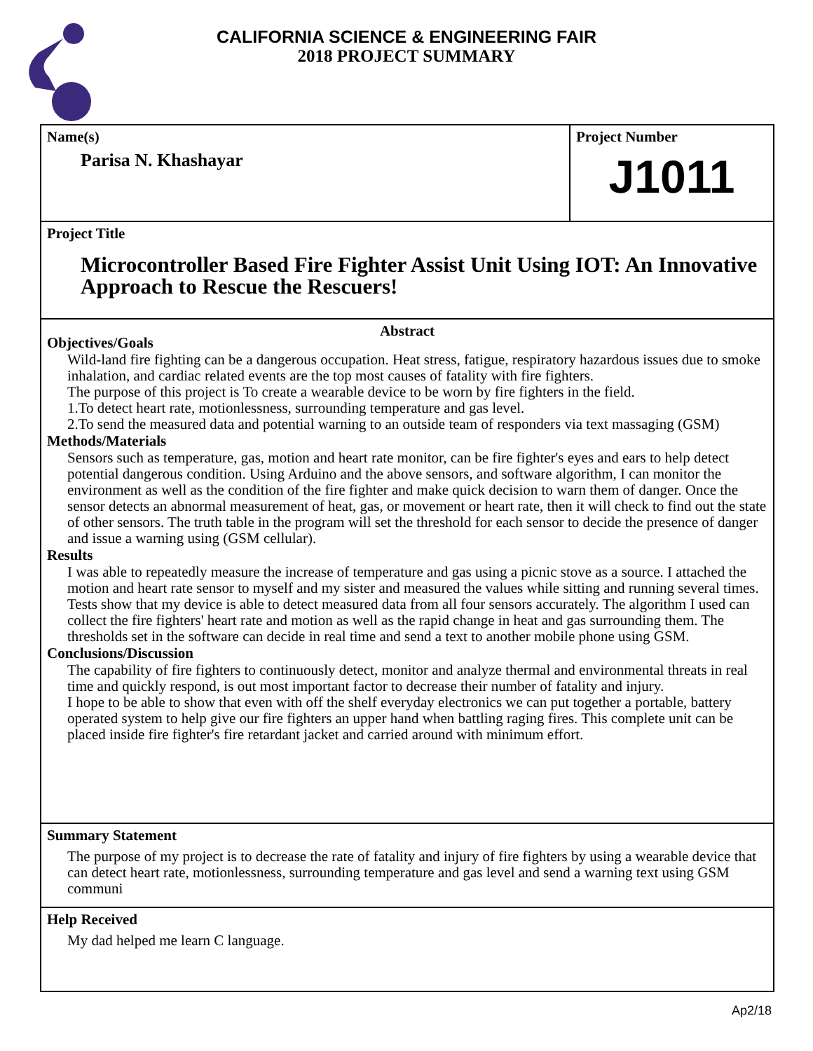CALIFORNIA SCIENCE & ENGINEERING FAIR
2018 PROJECT SUMMARY
Name(s)
Parisa N. Khashayar
Project Number
J1011
Project Title
Microcontroller Based Fire Fighter Assist Unit Using IOT: An Innovative Approach to Rescue the Rescuers!
Abstract
Objectives/Goals
Wild-land fire fighting can be a dangerous occupation. Heat stress, fatigue, respiratory hazardous issues due to smoke inhalation, and cardiac related events are the top most causes of fatality with fire fighters.
The purpose of this project is To create a wearable device to be worn by fire fighters in the field.
1.To detect heart rate, motionlessness, surrounding temperature and gas level.
2.To send the measured data and potential warning to an outside team of responders via text massaging (GSM)
Methods/Materials
Sensors such as temperature, gas, motion and heart rate monitor, can be fire fighter's eyes and ears to help detect potential dangerous condition. Using Arduino and the above sensors, and software algorithm, I can monitor the environment as well as the condition of the fire fighter and make quick decision to warn them of danger. Once the sensor detects an abnormal measurement of heat, gas, or movement or heart rate, then it will check to find out the state of other sensors. The truth table in the program will set the threshold for each sensor to decide the presence of danger and issue a warning using (GSM cellular).
Results
I was able to repeatedly measure the increase of temperature and gas using a picnic stove as a source. I attached the motion and heart rate sensor to myself and my sister and measured the values while sitting and running several times. Tests show that my device is able to detect measured data from all four sensors accurately. The algorithm I used can collect the fire fighters' heart rate and motion as well as the rapid change in heat and gas surrounding them. The thresholds set in the software can decide in real time and send a text to another mobile phone using GSM.
Conclusions/Discussion
The capability of fire fighters to continuously detect, monitor and analyze thermal and environmental threats in real time and quickly respond, is out most important factor to decrease their number of fatality and injury.
I hope to be able to show that even with off the shelf everyday electronics we can put together a portable, battery operated system to help give our fire fighters an upper hand when battling raging fires. This complete unit can be placed inside fire fighter's fire retardant jacket and carried around with minimum effort.
Summary Statement
The purpose of my project is to decrease the rate of fatality and injury of fire fighters by using a wearable device that can detect heart rate, motionlessness, surrounding temperature and gas level and send a warning text using GSM communi
Help Received
My dad helped me learn C language.
Ap2/18